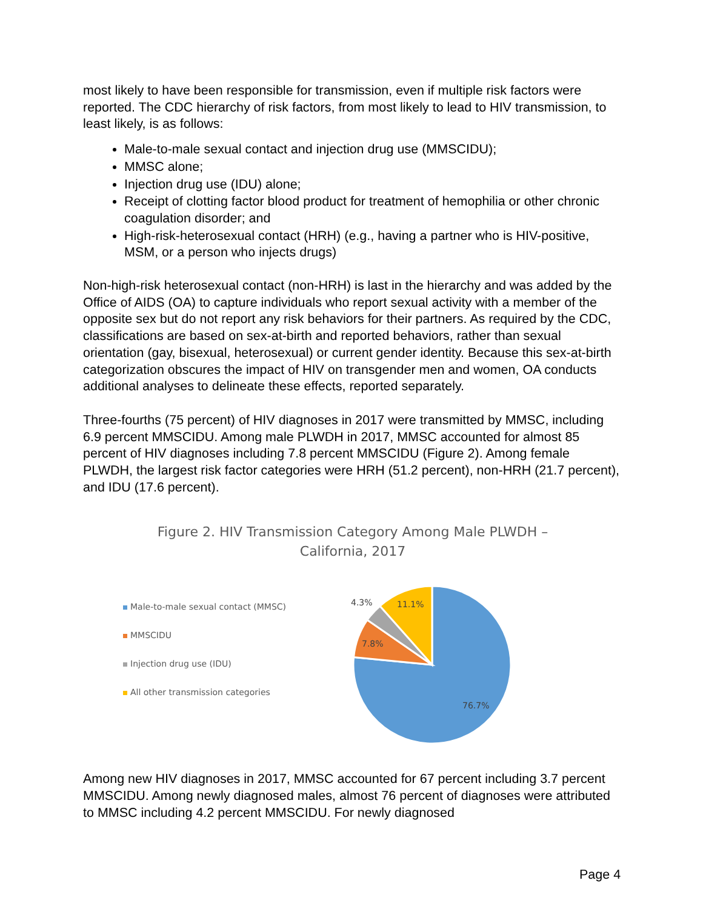most likely to have been responsible for transmission, even if multiple risk factors were reported. The CDC hierarchy of risk factors, from most likely to lead to HIV transmission, to least likely, is as follows:
Male-to-male sexual contact and injection drug use (MMSCIDU);
MMSC alone;
Injection drug use (IDU) alone;
Receipt of clotting factor blood product for treatment of hemophilia or other chronic coagulation disorder; and
High-risk-heterosexual contact (HRH) (e.g., having a partner who is HIV-positive, MSM, or a person who injects drugs)
Non-high-risk heterosexual contact (non-HRH) is last in the hierarchy and was added by the Office of AIDS (OA) to capture individuals who report sexual activity with a member of the opposite sex but do not report any risk behaviors for their partners. As required by the CDC, classifications are based on sex-at-birth and reported behaviors, rather than sexual orientation (gay, bisexual, heterosexual) or current gender identity. Because this sex-at-birth categorization obscures the impact of HIV on transgender men and women, OA conducts additional analyses to delineate these effects, reported separately.
Three-fourths (75 percent) of HIV diagnoses in 2017 were transmitted by MMSC, including 6.9 percent MMSCIDU. Among male PLWDH in 2017, MMSC accounted for almost 85 percent of HIV diagnoses including 7.8 percent MMSCIDU (Figure 2). Among female PLWDH, the largest risk factor categories were HRH (51.2 percent), non-HRH (21.7 percent), and IDU (17.6 percent).
Figure 2. HIV Transmission Category Among Male PLWDH –
California, 2017
Male-to-male sexual contact (MMSC)
MMSCIDU
Injection drug use (IDU)
All other transmission categories
76.7%
7.8%
4.3%
11.1%
Among new HIV diagnoses in 2017, MMSC accounted for 67 percent including 3.7 percent MMSCIDU. Among newly diagnosed males, almost 76 percent of diagnoses were attributed to MMSC including 4.2 percent MMSCIDU. For newly diagnosed
Page 4